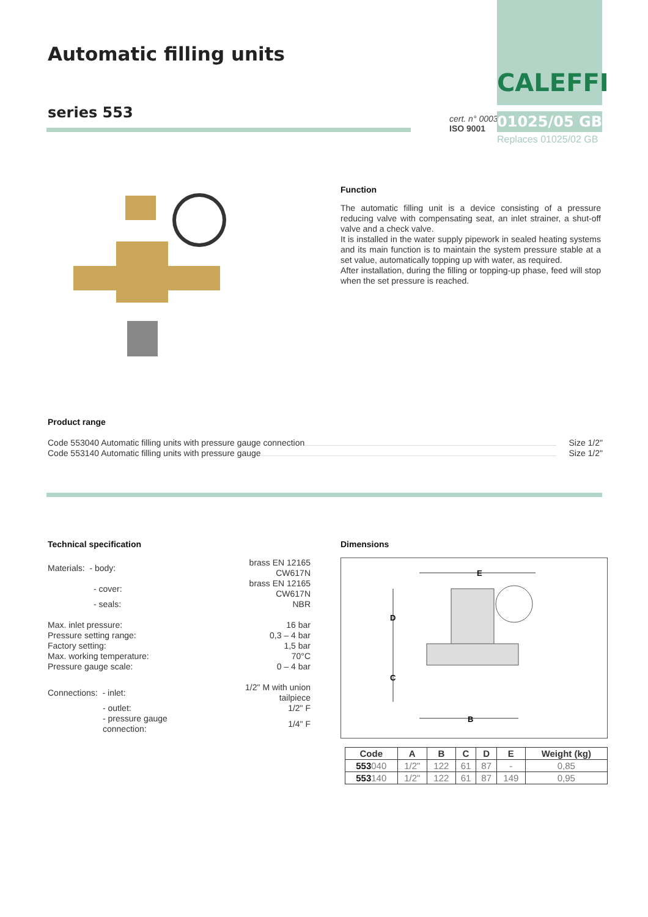Automatic filling units
series 553
CALEFFI
cert. n° 0003
ISO 9001
01025/05 GB
Replaces 01025/02 GB
Function
The automatic filling unit is a device consisting of a pressure reducing valve with compensating seat, an inlet strainer, a shut-off valve and a check valve.
It is installed in the water supply pipework in sealed heating systems and its main function is to maintain the system pressure stable at a set value, automatically topping up with water, as required.
After installation, during the filling or topping-up phase, feed will stop when the set pressure is reached.
Product range
Code 553040 Automatic filling units with pressure gauge connection Size 1/2"
Code 553140 Automatic filling units with pressure gauge Size 1/2"
Technical specification
| Materials: - body: | brass EN 12165 CW617N |
| - cover: | brass EN 12165 CW617N |
| - seals: | NBR |
| Max. inlet pressure: | 16 bar |
| Pressure setting range: | 0,3 – 4 bar |
| Factory setting: | 1,5 bar |
| Max. working temperature: | 70°C |
| Pressure gauge scale: | 0 – 4 bar |
| Connections: - inlet: | 1/2" M with union tailpiece |
| - outlet: | 1/2" F |
| - pressure gauge connection: | 1/4" F |
Dimensions
E
B
D
C
| Code | A | B | C | D | E | Weight (kg) |
| --- | --- | --- | --- | --- | --- | --- |
| 553 040 | 1/2" | 122 | 61 | 87 | - | 0,85 |
| 553 140 | 1/2" | 122 | 61 | 87 | 149 | 0,95 |